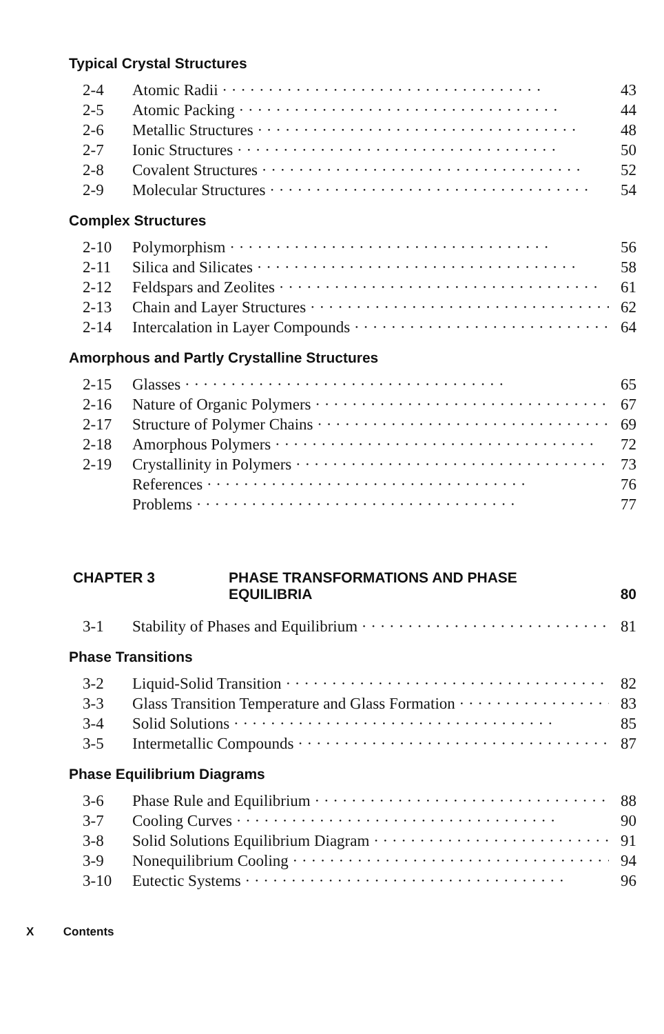Typical Crystal Structures
2-4 Atomic Radii 43
2-5 Atomic Packing 44
2-6 Metallic Structures 48
2-7 Ionic Structures 50
2-8 Covalent Structures 52
2-9 Molecular Structures 54
Complex Structures
2-10 Polymorphism 56
2-11 Silica and Silicates 58
2-12 Feldspars and Zeolites 61
2-13 Chain and Layer Structures 62
2-14 Intercalation in Layer Compounds 64
Amorphous and Partly Crystalline Structures
2-15 Glasses 65
2-16 Nature of Organic Polymers 67
2-17 Structure of Polymer Chains 69
2-18 Amorphous Polymers 72
2-19 Crystallinity in Polymers 73
References 76
Problems 77
CHAPTER 3 PHASE TRANSFORMATIONS AND PHASE
EQUILIBRIA 80
3-1 Stability of Phases and Equilibrium 81
Phase Transitions
3-2 Liquid-Solid Transition 82
3-3 Glass Transition Temperature and Glass Formation 83
3-4 Solid Solutions 85
3-5 Intermetallic Compounds 87
Phase Equilibrium Diagrams
3-6 Phase Rule and Equilibrium 88
3-7 Cooling Curves 90
3-8 Solid Solutions Equilibrium Diagram 91
3-9 Nonequilibrium Cooling 94
3-10 Eutectic Systems 96
X Contents